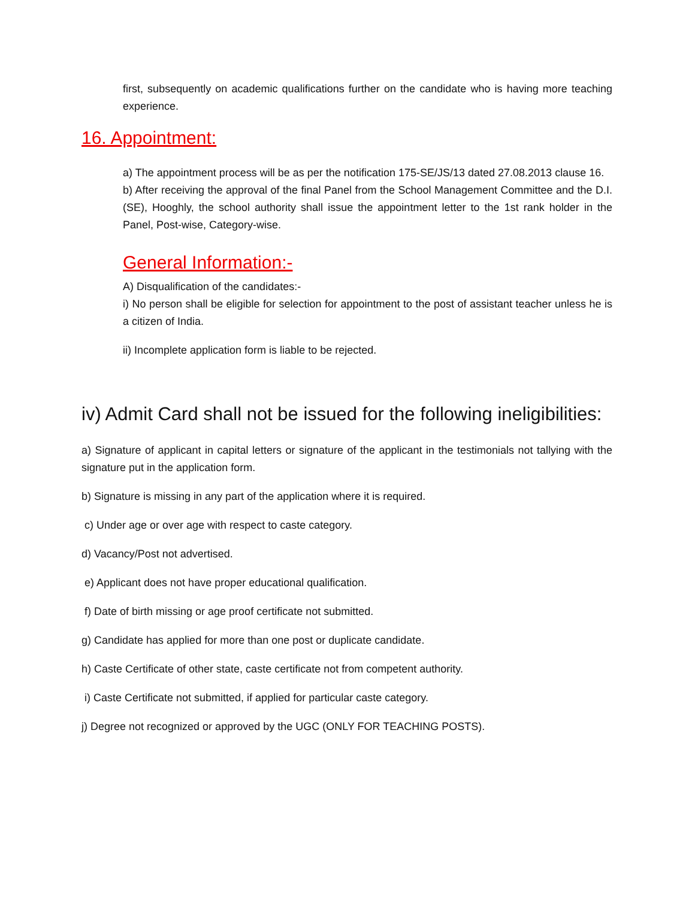first, subsequently on academic qualifications further on the candidate who is having more teaching experience.
16. Appointment:
a) The appointment process will be as per the notification 175-SE/JS/13 dated 27.08.2013 clause 16.
b) After receiving the approval of the final Panel from the School Management Committee and the D.I. (SE), Hooghly, the school authority shall issue the appointment letter to the 1st rank holder in the Panel, Post-wise, Category-wise.
General Information:-
A) Disqualification of the candidates:-
i) No person shall be eligible for selection for appointment to the post of assistant teacher unless he is a citizen of India.
ii) Incomplete application form is liable to be rejected.
iv) Admit Card shall not be issued for the following ineligibilities:
a) Signature of applicant in capital letters or signature of the applicant in the testimonials not tallying with the signature put in the application form.
b) Signature is missing in any part of the application where it is required.
c) Under age or over age with respect to caste category.
d) Vacancy/Post not advertised.
e) Applicant does not have proper educational qualification.
f) Date of birth missing or age proof certificate not submitted.
g) Candidate has applied for more than one post or duplicate candidate.
h) Caste Certificate of other state, caste certificate not from competent authority.
i) Caste Certificate not submitted, if applied for particular caste category.
j) Degree not recognized or approved by the UGC (ONLY FOR TEACHING POSTS).